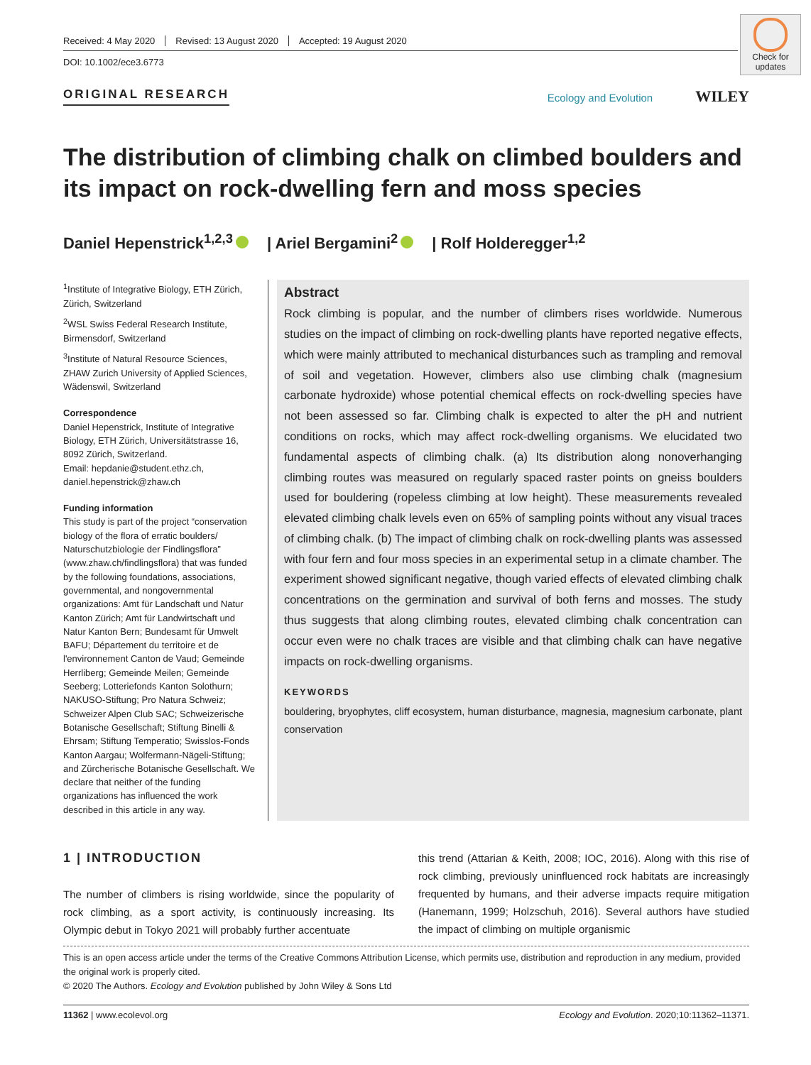Check for updates
Received: 4 May 2020 Revised: 13 August 2020 Accepted: 19 August 2020
DOI: 10.1002/ece3.6773
ORIGINAL RESEARCH Ecology and Evolution WILEY
The distribution of climbing chalk on climbed boulders and its impact on rock-dwelling fern and moss species
Daniel Hepenstrick<sup>1,2,3</sup> | Ariel Bergamini<sup>2</sup> | Rolf Holderegger<sup>1,2</sup>
<sup>1</sup> Institute of Integrative Biology, ETH Zürich, Zürich, Switzerland
<sup>2</sup> WSL Swiss Federal Research Institute, Birmensdorf, Switzerland
<sup>3</sup> Institute of Natural Resource Sciences, ZHAW Zurich University of Applied Sciences, Wädenswil, Switzerland
Correspondence
Daniel Hepenstrick, Institute of Integrative Biology, ETH Zürich, Universitätstrasse 16, 8092 Zürich, Switzerland.
Email: hepdanie@student.ethz.ch, daniel.hepenstrick@zhaw.ch
Funding information
This study is part of the project “conservation biology of the flora of erratic boulders/ Naturschutzbiologie der Findlingsflora” (www.zhaw.ch/findlingsflora) that was funded by the following foundations, associations, governmental, and nongovernmental organizations: Amt für Landschaft und Natur Kanton Zürich; Amt für Landwirtschaft und Natur Kanton Bern; Bundesamt für Umwelt BAFU; Département du territoire et de l'environnement Canton de Vaud; Gemeinde Herrliberg; Gemeinde Meilen; Gemeinde Seeberg; Lotteriefonds Kanton Solothurn; NAKUSO-Stiftung; Pro Natura Schweiz; Schweizer Alpen Club SAC; Schweizerische Botanische Gesellschaft; Stiftung Binelli & Ehrsam; Stiftung Temperatio; Swisslos-Fonds Kanton Aargau; Wolfermann-Nägeli-Stiftung; and Zürcherische Botanische Gesellschaft. We declare that neither of the funding organizations has influenced the work described in this article in any way.
Abstract
Rock climbing is popular, and the number of climbers rises worldwide. Numerous studies on the impact of climbing on rock-dwelling plants have reported negative effects, which were mainly attributed to mechanical disturbances such as trampling and removal of soil and vegetation. However, climbers also use climbing chalk (magnesium carbonate hydroxide) whose potential chemical effects on rock-dwelling species have not been assessed so far. Climbing chalk is expected to alter the pH and nutrient conditions on rocks, which may affect rock-dwelling organisms. We elucidated two fundamental aspects of climbing chalk. (a) Its distribution along nonoverhanging climbing routes was measured on regularly spaced raster points on gneiss boulders used for bouldering (ropeless climbing at low height). These measurements revealed elevated climbing chalk levels even on 65% of sampling points without any visual traces of climbing chalk. (b) The impact of climbing chalk on rock-dwelling plants was assessed with four fern and four moss species in an experimental setup in a climate chamber. The experiment showed significant negative, though varied effects of elevated climbing chalk concentrations on the germination and survival of both ferns and mosses. The study thus suggests that along climbing routes, elevated climbing chalk concentration can occur even were no chalk traces are visible and that climbing chalk can have negative impacts on rock-dwelling organisms.
KEYWORDS
bouldering, bryophytes, cliff ecosystem, human disturbance, magnesia, magnesium carbonate, plant conservation
1 | INTRODUCTION
The number of climbers is rising worldwide, since the popularity of rock climbing, as a sport activity, is continuously increasing. Its Olympic debut in Tokyo 2021 will probably further accentuate
this trend (Attarian & Keith, 2008; IOC, 2016). Along with this rise of rock climbing, previously uninfluenced rock habitats are increasingly frequented by humans, and their adverse impacts require mitigation (Hanemann, 1999; Holzschuh, 2016). Several authors have studied the impact of climbing on multiple organismic
This is an open access article under the terms of the Creative Commons Attribution License, which permits use, distribution and reproduction in any medium, provided the original work is properly cited.
© 2020 The Authors. Ecology and Evolution published by John Wiley & Sons Ltd
11362 | www.ecolevol.org Ecology and Evolution. 2020;10:11362–11371.